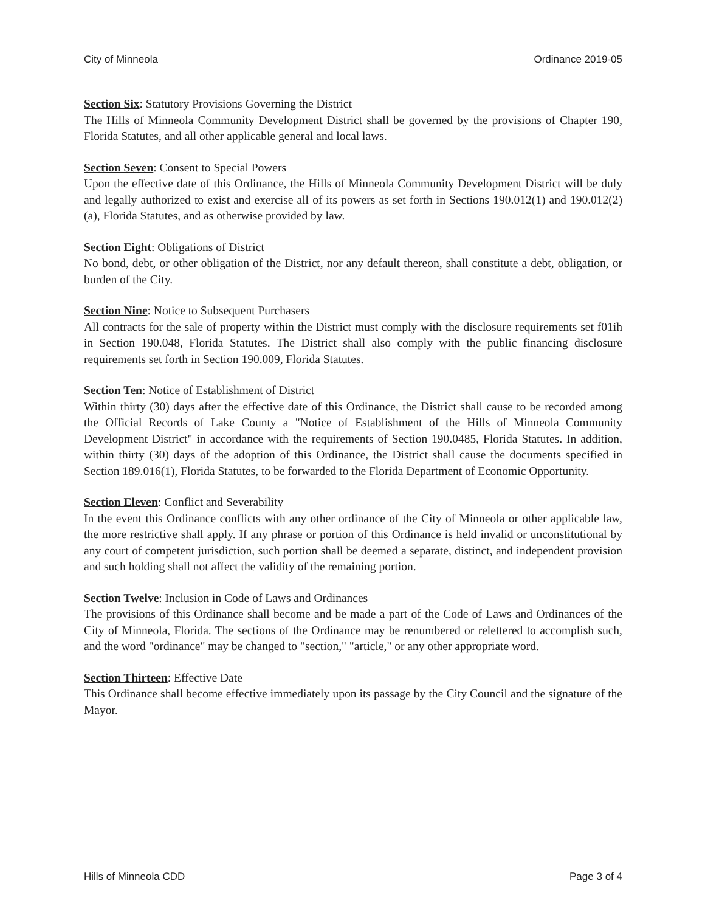City of Minneola Ordinance 2019-05
Section Six: Statutory Provisions Governing the District
The Hills of Minneola Community Development District shall be governed by the provisions of Chapter 190, Florida Statutes, and all other applicable general and local laws.
Section Seven: Consent to Special Powers
Upon the effective date of this Ordinance, the Hills of Minneola Community Development District will be duly and legally authorized to exist and exercise all of its powers as set forth in Sections 190.012(1) and 190.012(2)(a), Florida Statutes, and as otherwise provided by law.
Section Eight: Obligations of District
No bond, debt, or other obligation of the District, nor any default thereon, shall constitute a debt, obligation, or burden of the City.
Section Nine: Notice to Subsequent Purchasers
All contracts for the sale of property within the District must comply with the disclosure requirements set f01ih in Section 190.048, Florida Statutes. The District shall also comply with the public financing disclosure requirements set forth in Section 190.009, Florida Statutes.
Section Ten: Notice of Establishment of District
Within thirty (30) days after the effective date of this Ordinance, the District shall cause to be recorded among the Official Records of Lake County a "Notice of Establishment of the Hills of Minneola Community Development District" in accordance with the requirements of Section 190.0485, Florida Statutes. In addition, within thirty (30) days of the adoption of this Ordinance, the District shall cause the documents specified in Section 189.016(1), Florida Statutes, to be forwarded to the Florida Department of Economic Opportunity.
Section Eleven: Conflict and Severability
In the event this Ordinance conflicts with any other ordinance of the City of Minneola or other applicable law, the more restrictive shall apply. If any phrase or portion of this Ordinance is held invalid or unconstitutional by any court of competent jurisdiction, such portion shall be deemed a separate, distinct, and independent provision and such holding shall not affect the validity of the remaining portion.
Section Twelve: Inclusion in Code of Laws and Ordinances
The provisions of this Ordinance shall become and be made a part of the Code of Laws and Ordinances of the City of Minneola, Florida. The sections of the Ordinance may be renumbered or relettered to accomplish such, and the word "ordinance" may be changed to "section," "article," or any other appropriate word.
Section Thirteen: Effective Date
This Ordinance shall become effective immediately upon its passage by the City Council and the signature of the Mayor.
Hills of Minneola CDD Page 3 of 4